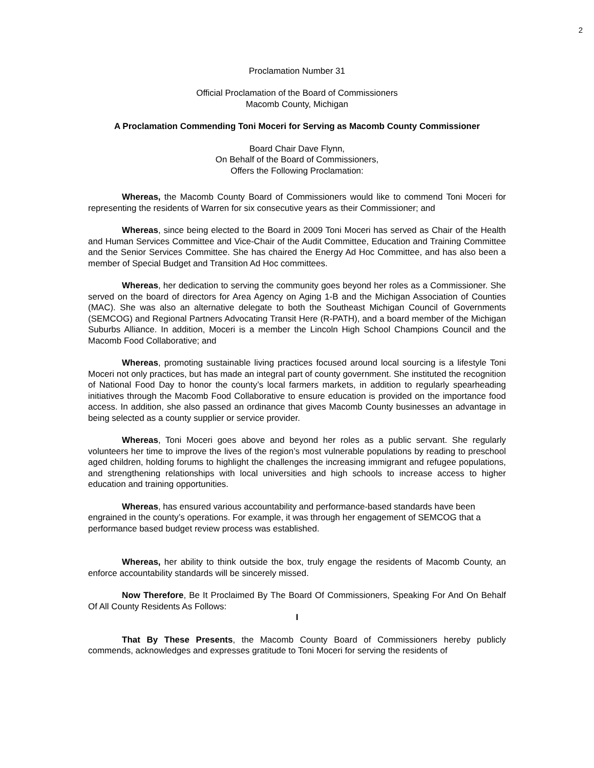2
Proclamation Number 31
Official Proclamation of the Board of Commissioners
Macomb County, Michigan
A Proclamation Commending Toni Moceri for Serving as Macomb County Commissioner
Board Chair Dave Flynn,
On Behalf of the Board of Commissioners,
Offers the Following Proclamation:
Whereas, the Macomb County Board of Commissioners would like to commend Toni Moceri for representing the residents of Warren for six consecutive years as their Commissioner; and
Whereas, since being elected to the Board in 2009 Toni Moceri has served as Chair of the Health and Human Services Committee and Vice-Chair of the Audit Committee, Education and Training Committee and the Senior Services Committee. She has chaired the Energy Ad Hoc Committee, and has also been a member of Special Budget and Transition Ad Hoc committees.
Whereas, her dedication to serving the community goes beyond her roles as a Commissioner. She served on the board of directors for Area Agency on Aging 1-B and the Michigan Association of Counties (MAC). She was also an alternative delegate to both the Southeast Michigan Council of Governments (SEMCOG) and Regional Partners Advocating Transit Here (R-PATH), and a board member of the Michigan Suburbs Alliance. In addition, Moceri is a member the Lincoln High School Champions Council and the Macomb Food Collaborative; and
Whereas, promoting sustainable living practices focused around local sourcing is a lifestyle Toni Moceri not only practices, but has made an integral part of county government. She instituted the recognition of National Food Day to honor the county’s local farmers markets, in addition to regularly spearheading initiatives through the Macomb Food Collaborative to ensure education is provided on the importance food access. In addition, she also passed an ordinance that gives Macomb County businesses an advantage in being selected as a county supplier or service provider.
Whereas, Toni Moceri goes above and beyond her roles as a public servant. She regularly volunteers her time to improve the lives of the region’s most vulnerable populations by reading to preschool aged children, holding forums to highlight the challenges the increasing immigrant and refugee populations, and strengthening relationships with local universities and high schools to increase access to higher education and training opportunities.
Whereas, has ensured various accountability and performance-based standards have been engrained in the county’s operations. For example, it was through her engagement of SEMCOG that a performance based budget review process was established.
Whereas, her ability to think outside the box, truly engage the residents of Macomb County, an enforce accountability standards will be sincerely missed.
Now Therefore, Be It Proclaimed By The Board Of Commissioners, Speaking For And On Behalf Of All County Residents As Follows:
I
That By These Presents, the Macomb County Board of Commissioners hereby publicly commends, acknowledges and expresses gratitude to Toni Moceri for serving the residents of